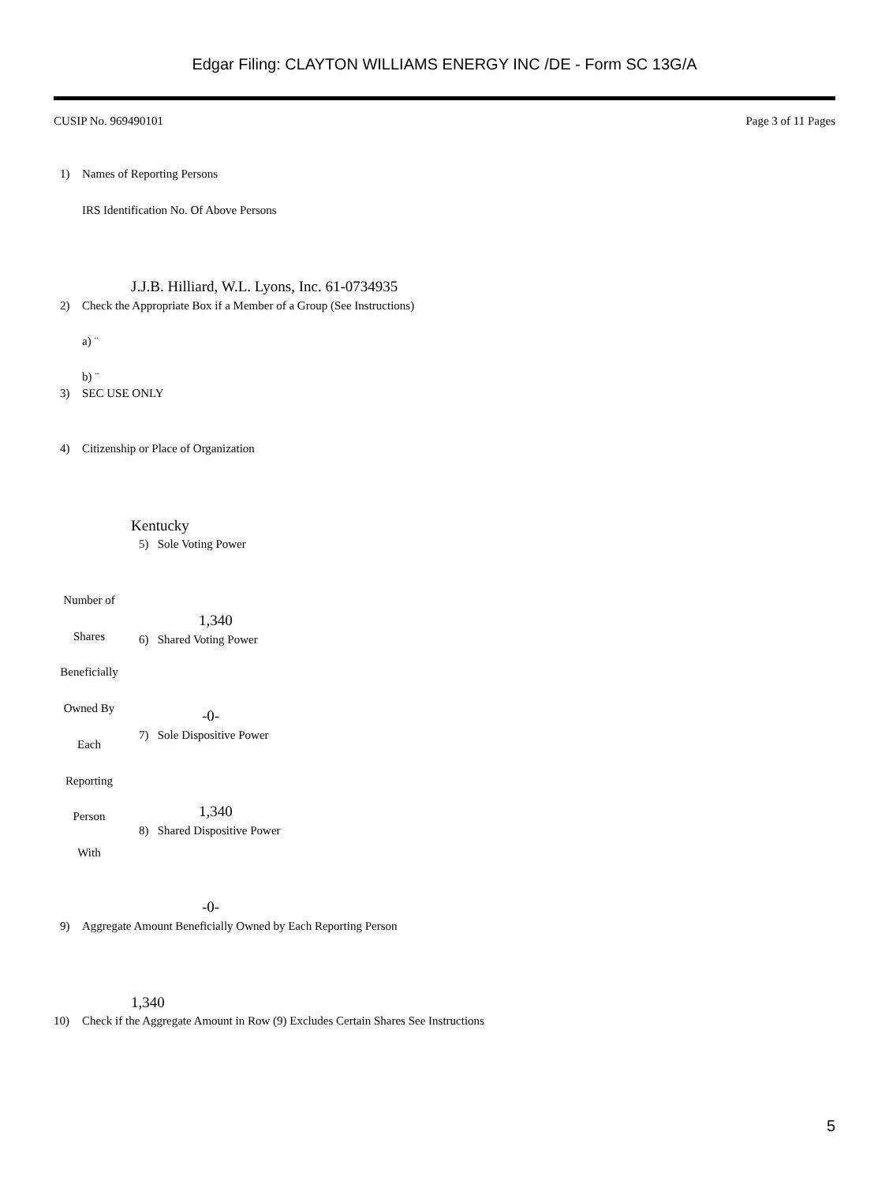Edgar Filing: CLAYTON WILLIAMS ENERGY INC /DE - Form SC 13G/A
CUSIP No. 969490101 Page 3 of 11 Pages
1) Names of Reporting Persons
IRS Identification No. Of Above Persons
J.J.B. Hilliard, W.L. Lyons, Inc. 61-0734935
2) Check the Appropriate Box if a Member of a Group (See Instructions)
a) ¨
b) ¨
3) SEC USE ONLY
4) Citizenship or Place of Organization
Kentucky
5) Sole Voting Power
Number of
1,340
Shares 6) Shared Voting Power
Beneficially
Owned By -0-
7) Sole Dispositive Power
Each
Reporting
1,340
Person
8) Shared Dispositive Power
With
-0-
9) Aggregate Amount Beneficially Owned by Each Reporting Person
1,340
10) Check if the Aggregate Amount in Row (9) Excludes Certain Shares See Instructions
5